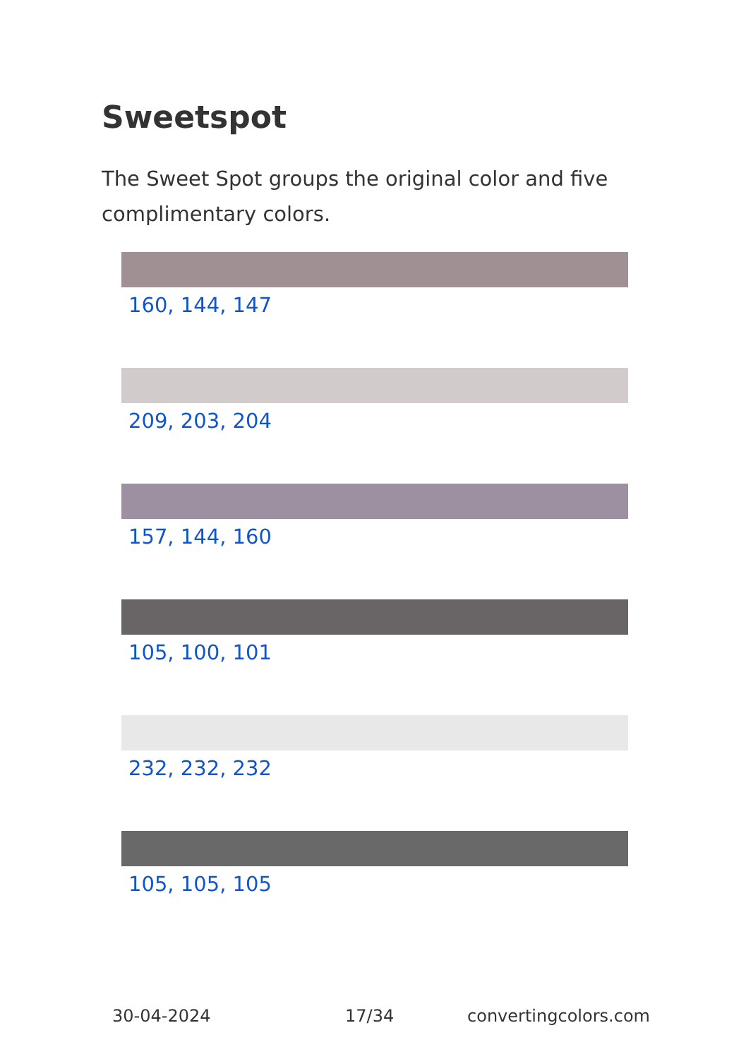Sweetspot
The Sweet Spot groups the original color and five complimentary colors.
160, 144, 147
209, 203, 204
157, 144, 160
105, 100, 101
232, 232, 232
105, 105, 105
30-04-2024 17/34 convertingcolors.com